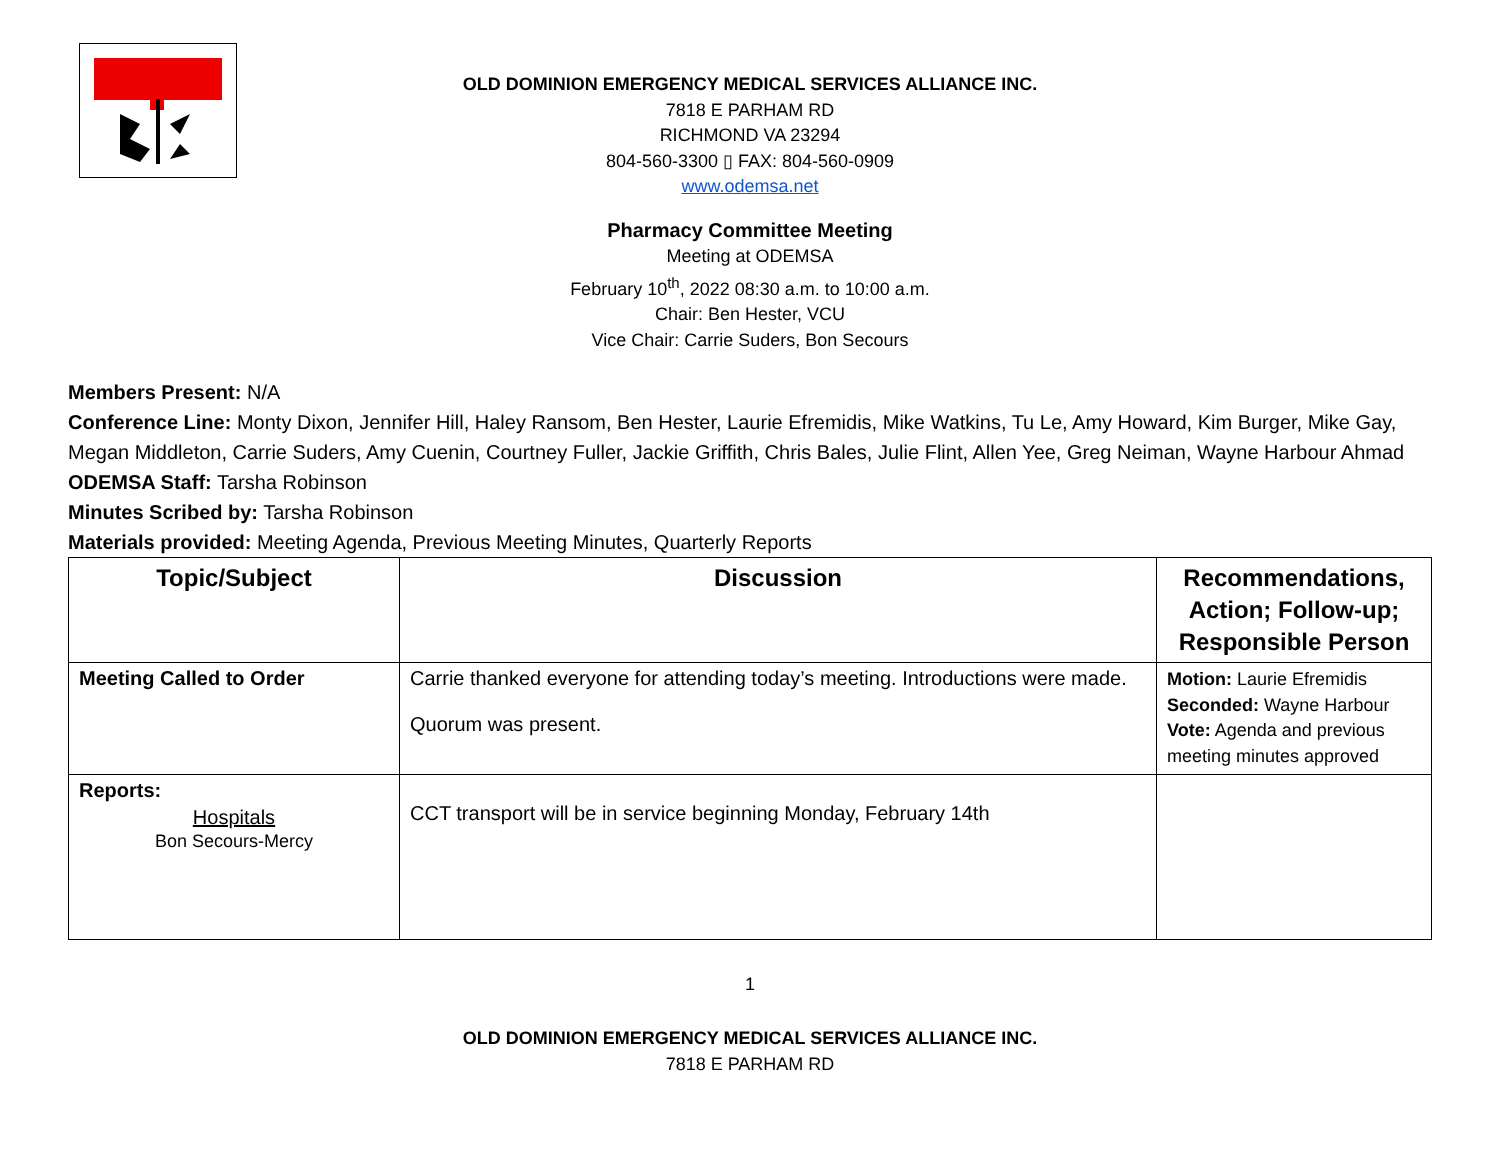OLD DOMINION EMERGENCY MEDICAL SERVICES ALLIANCE INC.
7818 E PARHAM RD
RICHMOND VA 23294
804-560-3300 ▯ FAX: 804-560-0909
www.odemsa.net
Pharmacy Committee Meeting
Meeting at ODEMSA
February 10<sup>th</sup>, 2022 08:30 a.m. to 10:00 a.m.
Chair: Ben Hester, VCU
Vice Chair: Carrie Suders, Bon Secours
Members Present: N/A
Conference Line: Monty Dixon, Jennifer Hill, Haley Ransom, Ben Hester, Laurie Efremidis, Mike Watkins, Tu Le, Amy Howard, Kim Burger, Mike Gay, Megan Middleton, Carrie Suders, Amy Cuenin, Courtney Fuller, Jackie Griffith, Chris Bales, Julie Flint, Allen Yee, Greg Neiman, Wayne Harbour Ahmad
ODEMSA Staff: Tarsha Robinson
Minutes Scribed by: Tarsha Robinson
Materials provided: Meeting Agenda, Previous Meeting Minutes, Quarterly Reports
| Topic/Subject | Discussion | Recommendations, Action; Follow-up; Responsible Person |
| --- | --- | --- |
| Meeting Called to Order | Carrie thanked everyone for attending today’s meeting. Introductions were made. Quorum was present. | Motion: Laurie Efremidis Seconded: Wayne Harbour Vote: Agenda and previous meeting minutes approved |
| Reports: Hospitals Bon Secours-Mercy | CCT transport will be in service beginning Monday, February 14th | |
1
OLD DOMINION EMERGENCY MEDICAL SERVICES ALLIANCE INC.
7818 E PARHAM RD